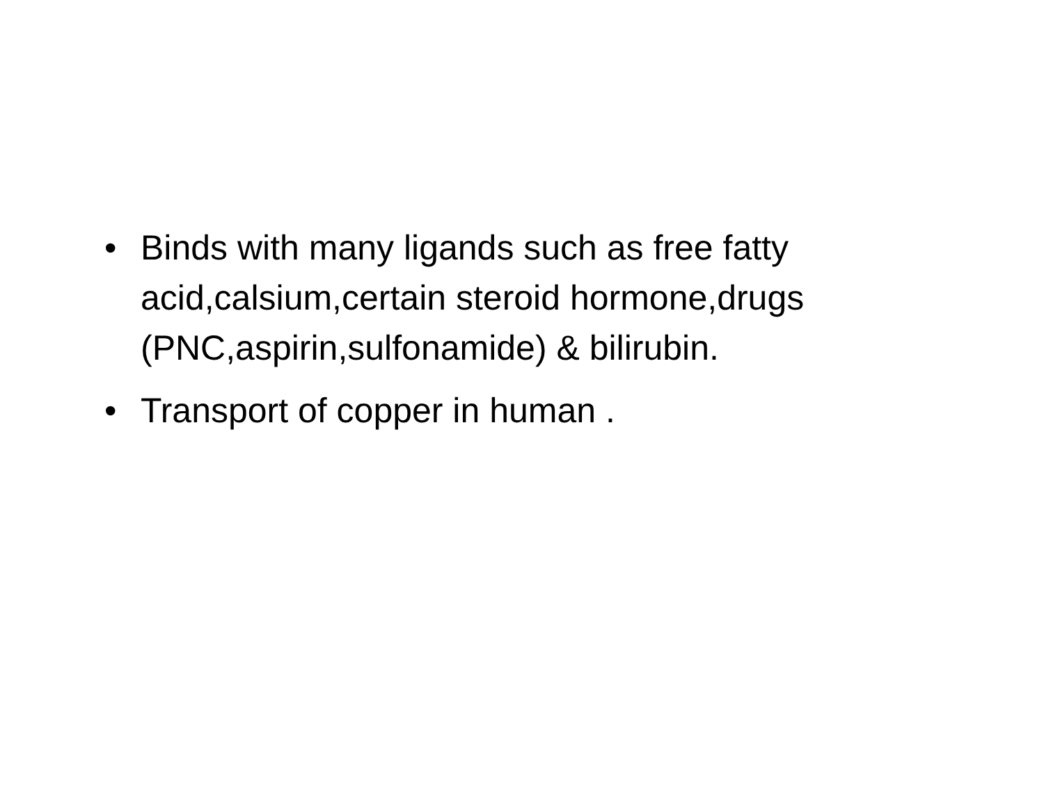• Binds with many ligands such as free fatty acid,calsium,certain steroid hormone,drugs (PNC,aspirin,sulfonamide) & bilirubin.
• Transport of copper in human .